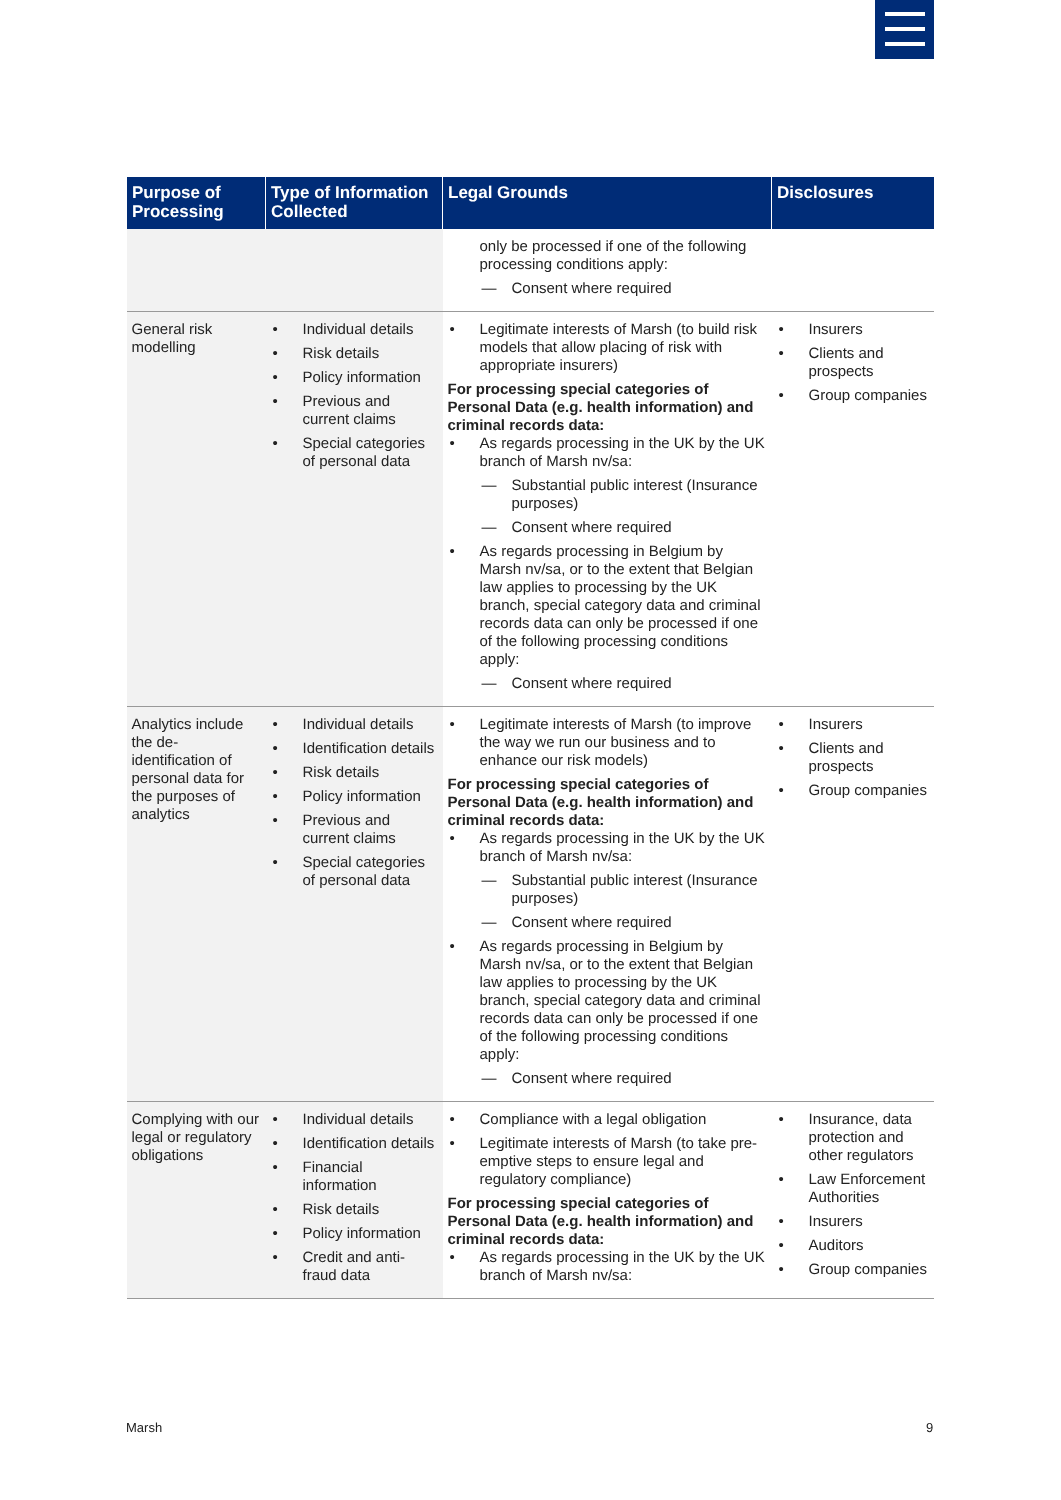| Purpose of Processing | Type of Information Collected | Legal Grounds | Disclosures |
| --- | --- | --- | --- |
| | | only be processed if one of the following processing conditions apply: Consent where required | |
| General risk modelling | Individual details Risk details Policy information Previous and current claims Special categories of personal data | Legitimate interests of Marsh (to build risk models that allow placing of risk with appropriate insurers) For processing special categories of Personal Data (e.g. health information) and criminal records data: As regards processing in the UK by the UK branch of Marsh nv/sa: Substantial public interest (Insurance purposes) Consent where required As regards processing in Belgium by Marsh nv/sa, or to the extent that Belgian law applies to processing by the UK branch, special category data and criminal records data can only be processed if one of the following processing conditions apply: Consent where required | Insurers Clients and prospects Group companies |
| Analytics include the de-identification of personal data for the purposes of analytics | Individual details Identification details Risk details Policy information Previous and current claims Special categories of personal data | Legitimate interests of Marsh (to improve the way we run our business and to enhance our risk models) For processing special categories of Personal Data (e.g. health information) and criminal records data: As regards processing in the UK by the UK branch of Marsh nv/sa: Substantial public interest (Insurance purposes) Consent where required As regards processing in Belgium by Marsh nv/sa, or to the extent that Belgian law applies to processing by the UK branch, special category data and criminal records data can only be processed if one of the following processing conditions apply: Consent where required | Insurers Clients and prospects Group companies |
| Complying with our legal or regulatory obligations | Individual details Identification details Financial information Risk details Policy information Credit and anti-fraud data | Compliance with a legal obligation Legitimate interests of Marsh (to take pre-emptive steps to ensure legal and regulatory compliance) For processing special categories of Personal Data (e.g. health information) and criminal records data: As regards processing in the UK by the UK branch of Marsh nv/sa: | Insurance, data protection and other regulators Law Enforcement Authorities Insurers Auditors Group companies |
Marsh 9